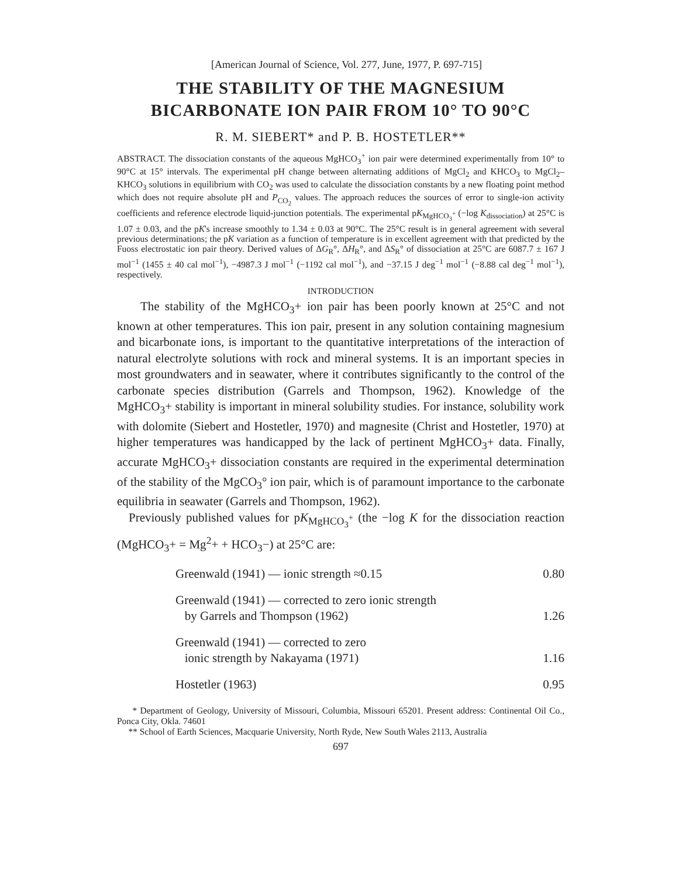[American Journal of Science, Vol. 277, June, 1977, P. 697-715]
THE STABILITY OF THE MAGNESIUM
BICARBONATE ION PAIR FROM 10° TO 90°C
R. M. SIEBERT* and P. B. HOSTETLER**
ABSTRACT. The dissociation constants of the aqueous MgHCO<sub>3</sub><sup>+</sup> ion pair were determined experimentally from 10° to 90°C at 15° intervals. The experimental pH change between alternating additions of MgCl<sub>2</sub> and KHCO<sub>3</sub> to MgCl<sub>2</sub>–KHCO<sub>3</sub> solutions in equilibrium with CO<sub>2</sub> was used to calculate the dissociation constants by a new floating point method which does not require absolute pH and P<sub>CO<sub>2</sub></sub> values. The approach reduces the sources of error to single-ion activity coefficients and reference electrode liquid-junction potentials. The experimental pK<sub>MgHCO<sub>3</sub><sup>+</sup></sub> (−log K<sub>dissociation</sub>) at 25°C is 1.07 ± 0.03, and the pK's increase smoothly to 1.34 ± 0.03 at 90°C. The 25°C result is in general agreement with several previous determinations; the pK variation as a function of temperature is in excellent agreement with that predicted by the Fuoss electrostatic ion pair theory. Derived values of ΔG<sub>R</sub>°, ΔH<sub>R</sub>°, and ΔS<sub>R</sub>° of dissociation at 25°C are 6087.7 ± 167 J mol<sup>−1</sup> (1455 ± 40 cal mol<sup>−1</sup>), −4987.3 J mol<sup>−1</sup> (−1192 cal mol<sup>−1</sup>), and −37.15 J deg<sup>−1</sup> mol<sup>−1</sup> (−8.88 cal deg<sup>−1</sup> mol<sup>−1</sup>), respectively.
INTRODUCTION
The stability of the MgHCO<sub>3</sub>+ ion pair has been poorly known at 25°C and not known at other temperatures. This ion pair, present in any solution containing magnesium and bicarbonate ions, is important to the quantitative interpretations of the interaction of natural electrolyte solutions with rock and mineral systems. It is an important species in most groundwaters and in seawater, where it contributes significantly to the control of the carbonate species distribution (Garrels and Thompson, 1962). Knowledge of the MgHCO<sub>3</sub>+ stability is important in mineral solubility studies. For instance, solubility work with dolomite (Siebert and Hostetler, 1970) and magnesite (Christ and Hostetler, 1970) at higher temperatures was handicapped by the lack of pertinent MgHCO<sub>3</sub>+ data. Finally, accurate MgHCO<sub>3</sub>+ dissociation constants are required in the experimental determination of the stability of the MgCO<sub>3</sub>° ion pair, which is of paramount importance to the carbonate equilibria in seawater (Garrels and Thompson, 1962).
Previously published values for pK<sub>MgHCO<sub>3</sub><sup>+</sup></sub> (the −log K for the dissociation reaction (MgHCO<sub>3</sub>+ = Mg<sup>2</sup>+ + HCO<sub>3</sub>−) at 25°C are:
| Greenwald (1941) — ionic strength ≈0.15 | 0.80 |
| Greenwald (1941) — corrected to zero ionic strength by Garrels and Thompson (1962) | 1.26 |
| Greenwald (1941) — corrected to zero ionic strength by Nakayama (1971) | 1.16 |
| Hostetler (1963) | 0.95 |
* Department of Geology, University of Missouri, Columbia, Missouri 65201. Present address: Continental Oil Co., Ponca City, Okla. 74601
** School of Earth Sciences, Macquarie University, North Ryde, New South Wales 2113, Australia
697